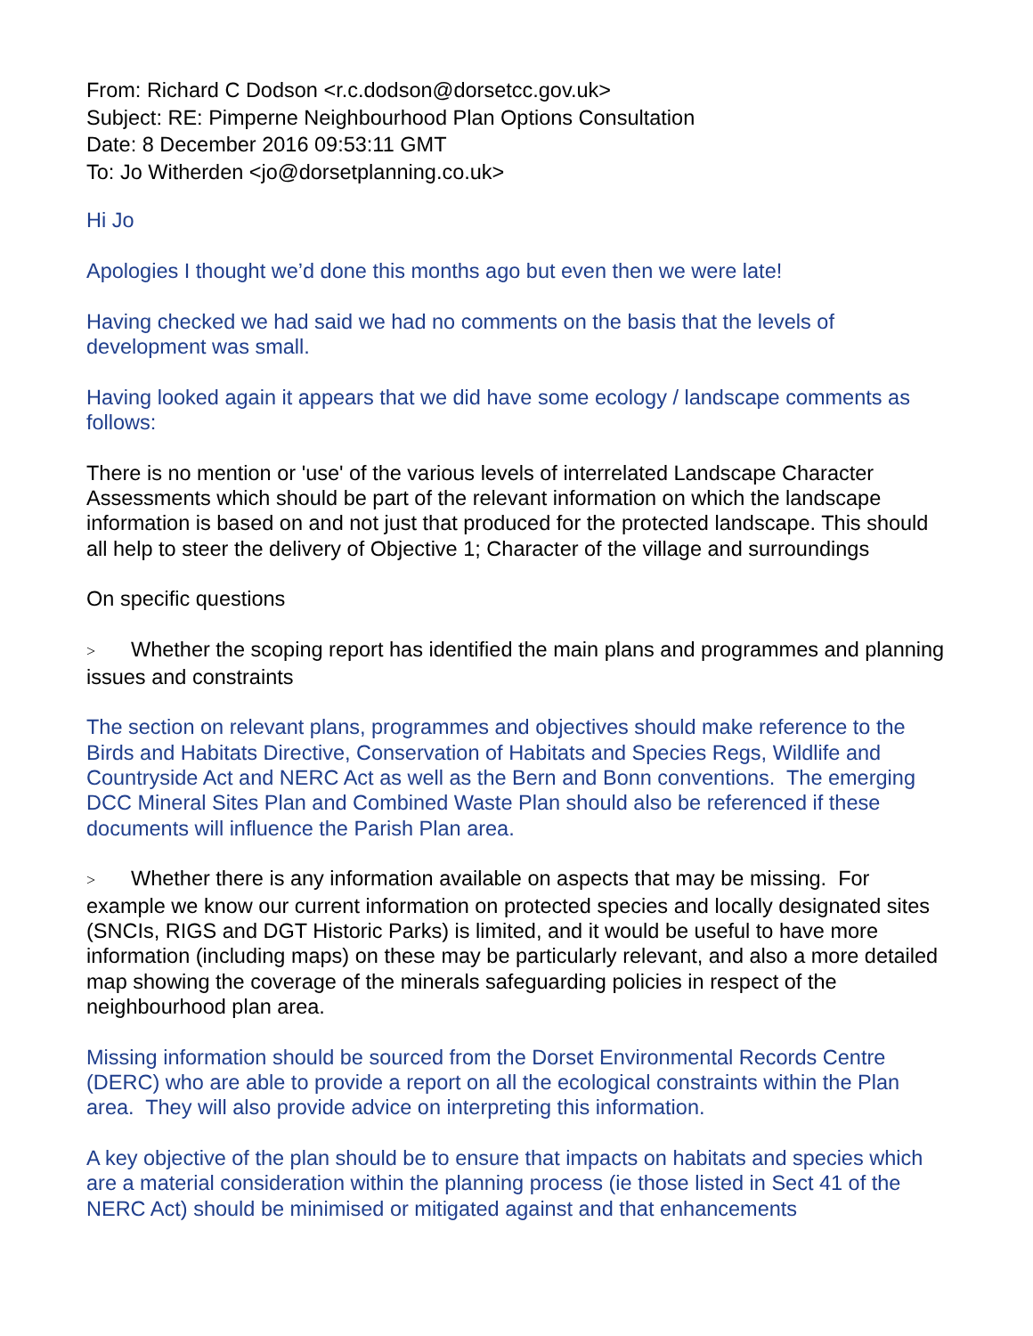From: Richard C Dodson <r.c.dodson@dorsetcc.gov.uk>
Subject: RE: Pimperne Neighbourhood Plan Options Consultation
Date: 8 December 2016 09:53:11 GMT
To: Jo Witherden <jo@dorsetplanning.co.uk>
Hi Jo
Apologies I thought we’d done this months ago but even then we were late!
Having checked we had said we had no comments on the basis that the levels of development was small.
Having looked again it appears that we did have some ecology / landscape comments as follows:
There is no mention or 'use' of the various levels of interrelated Landscape Character Assessments which should be part of the relevant information on which the landscape information is based on and not just that produced for the protected landscape. This should all help to steer the delivery of Objective 1; Character of the village and surroundings
On specific questions
> Whether the scoping report has identified the main plans and programmes and planning issues and constraints
The section on relevant plans, programmes and objectives should make reference to the Birds and Habitats Directive, Conservation of Habitats and Species Regs, Wildlife and Countryside Act and NERC Act as well as the Bern and Bonn conventions. The emerging DCC Mineral Sites Plan and Combined Waste Plan should also be referenced if these documents will influence the Parish Plan area.
> Whether there is any information available on aspects that may be missing. For example we know our current information on protected species and locally designated sites (SNCIs, RIGS and DGT Historic Parks) is limited, and it would be useful to have more information (including maps) on these may be particularly relevant, and also a more detailed map showing the coverage of the minerals safeguarding policies in respect of the neighbourhood plan area.
Missing information should be sourced from the Dorset Environmental Records Centre (DERC) who are able to provide a report on all the ecological constraints within the Plan area. They will also provide advice on interpreting this information.
A key objective of the plan should be to ensure that impacts on habitats and species which are a material consideration within the planning process (ie those listed in Sect 41 of the NERC Act) should be minimised or mitigated against and that enhancements